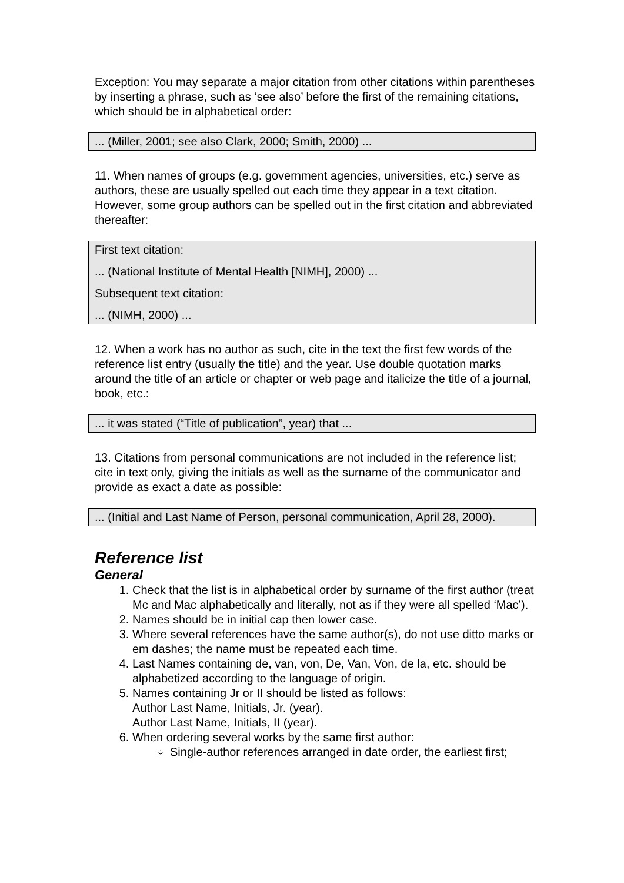Exception: You may separate a major citation from other citations within parentheses by inserting a phrase, such as ‘see also’ before the first of the remaining citations, which should be in alphabetical order:
... (Miller, 2001; see also Clark, 2000; Smith, 2000) ...
11. When names of groups (e.g. government agencies, universities, etc.) serve as authors, these are usually spelled out each time they appear in a text citation. However, some group authors can be spelled out in the first citation and abbreviated thereafter:
First text citation:
... (National Institute of Mental Health [NIMH], 2000) ...
Subsequent text citation:
... (NIMH, 2000) ...
12. When a work has no author as such, cite in the text the first few words of the reference list entry (usually the title) and the year. Use double quotation marks around the title of an article or chapter or web page and italicize the title of a journal, book, etc.:
... it was stated (“Title of publication”, year) that ...
13. Citations from personal communications are not included in the reference list; cite in text only, giving the initials as well as the surname of the communicator and provide as exact a date as possible:
... (Initial and Last Name of Person, personal communication, April 28, 2000).
Reference list
General
1. Check that the list is in alphabetical order by surname of the first author (treat Mc and Mac alphabetically and literally, not as if they were all spelled ‘Mac’).
2. Names should be in initial cap then lower case.
3. Where several references have the same author(s), do not use ditto marks or em dashes; the name must be repeated each time.
4. Last Names containing de, van, von, De, Van, Von, de la, etc. should be alphabetized according to the language of origin.
5. Names containing Jr or II should be listed as follows:
Author Last Name, Initials, Jr. (year).
Author Last Name, Initials, II (year).
6. When ordering several works by the same first author:
Single-author references arranged in date order, the earliest first;